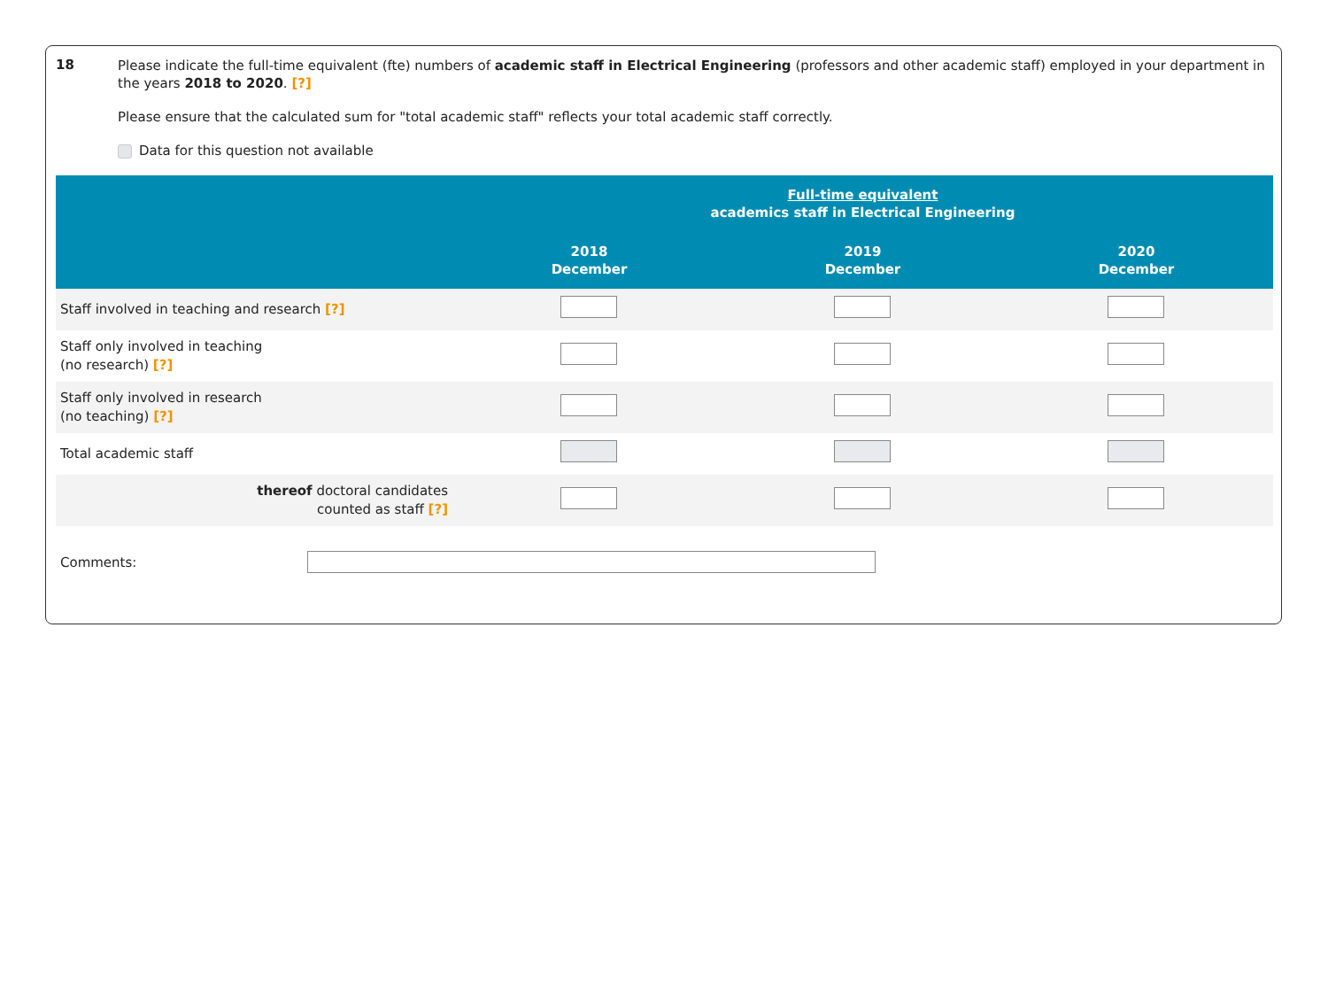18
Please indicate the full-time equivalent (fte) numbers of academic staff in Electrical Engineering (professors and other academic staff) employed in your department in the years 2018 to 2020. [?]
Please ensure that the calculated sum for "total academic staff" reflects your total academic staff correctly.
Data for this question not available
| | Full-time equivalent academics staff in Electrical Engineering | | |
| --- | --- | --- | --- |
| | 2018 December | 2019 December | 2020 December |
| Staff involved in teaching and research [?] | | | |
| Staff only involved in teaching (no research) [?] | | | |
| Staff only involved in research (no teaching) [?] | | | |
| Total academic staff | | | |
| thereof doctoral candidates counted as staff [?] | | | |
Comments: